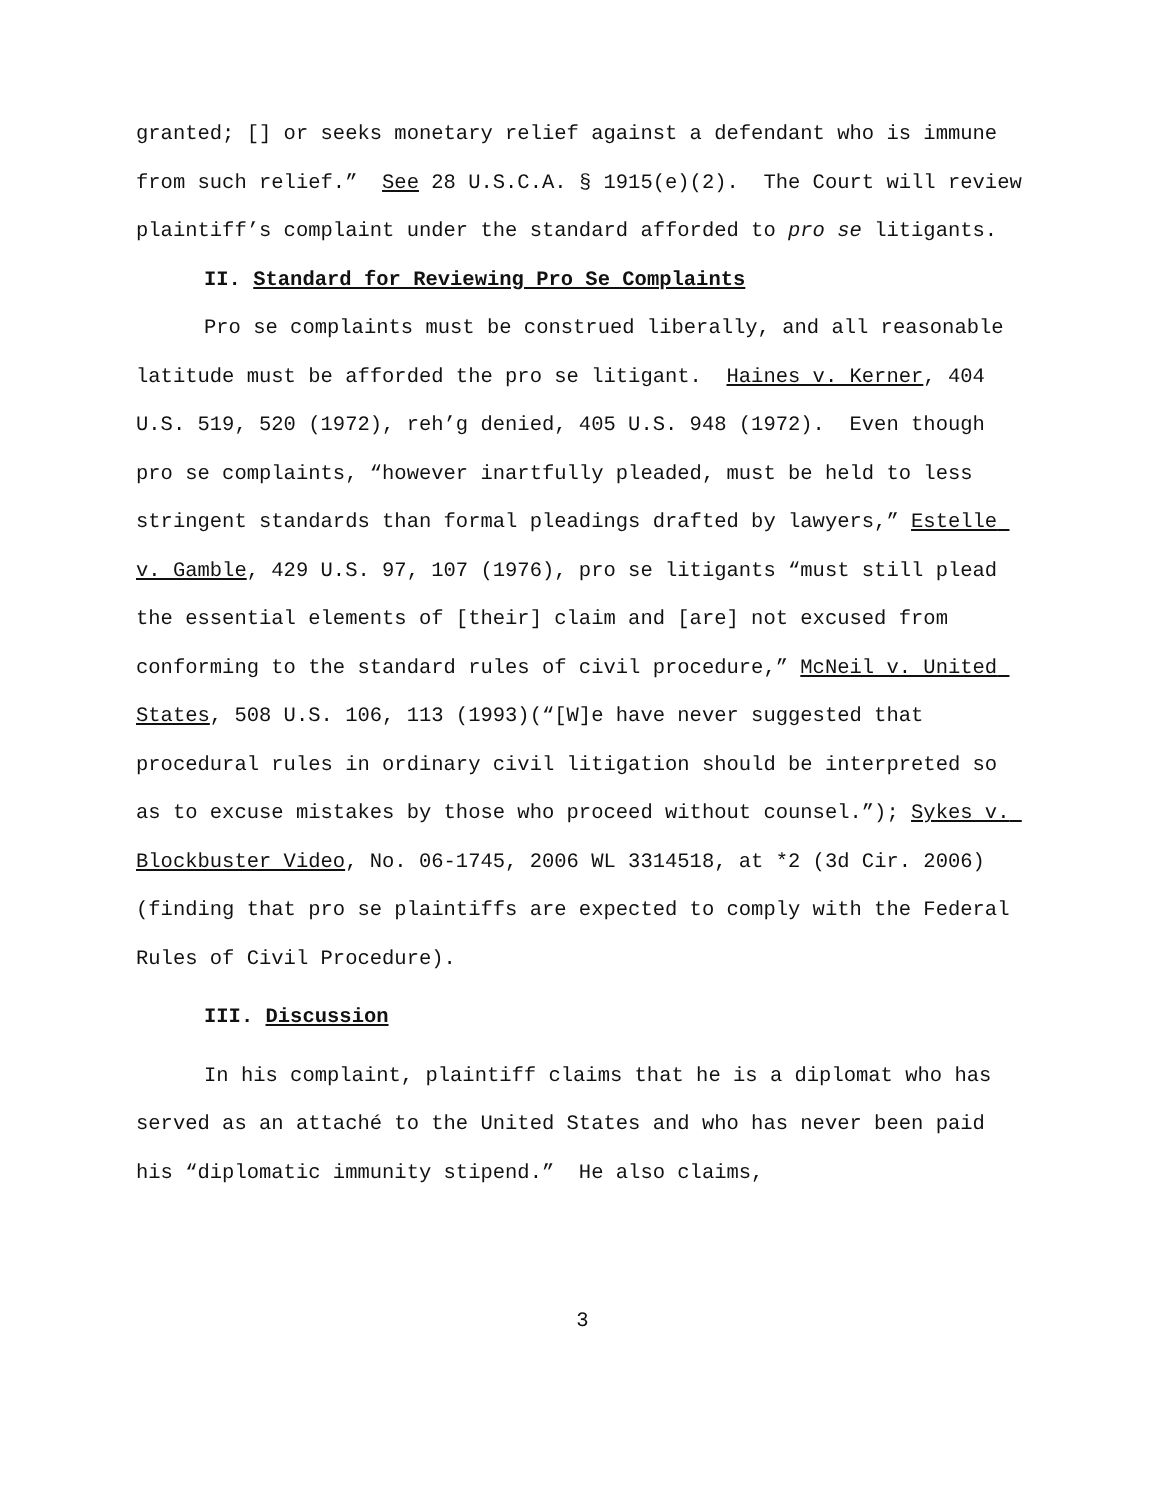granted; [] or seeks monetary relief against a defendant who is immune from such relief.” See 28 U.S.C.A. § 1915(e)(2). The Court will review plaintiff’s complaint under the standard afforded to pro se litigants.
II. Standard for Reviewing Pro Se Complaints
Pro se complaints must be construed liberally, and all reasonable latitude must be afforded the pro se litigant. Haines v. Kerner, 404 U.S. 519, 520 (1972), reh’g denied, 405 U.S. 948 (1972). Even though pro se complaints, “however inartfully pleaded, must be held to less stringent standards than formal pleadings drafted by lawyers,” Estelle v. Gamble, 429 U.S. 97, 107 (1976), pro se litigants “must still plead the essential elements of [their] claim and [are] not excused from conforming to the standard rules of civil procedure,” McNeil v. United States, 508 U.S. 106, 113 (1993)(“[W]e have never suggested that procedural rules in ordinary civil litigation should be interpreted so as to excuse mistakes by those who proceed without counsel.”); Sykes v. Blockbuster Video, No. 06-1745, 2006 WL 3314518, at *2 (3d Cir. 2006)(finding that pro se plaintiffs are expected to comply with the Federal Rules of Civil Procedure).
III. Discussion
In his complaint, plaintiff claims that he is a diplomat who has served as an attaché to the United States and who has never been paid his “diplomatic immunity stipend.” He also claims,
3